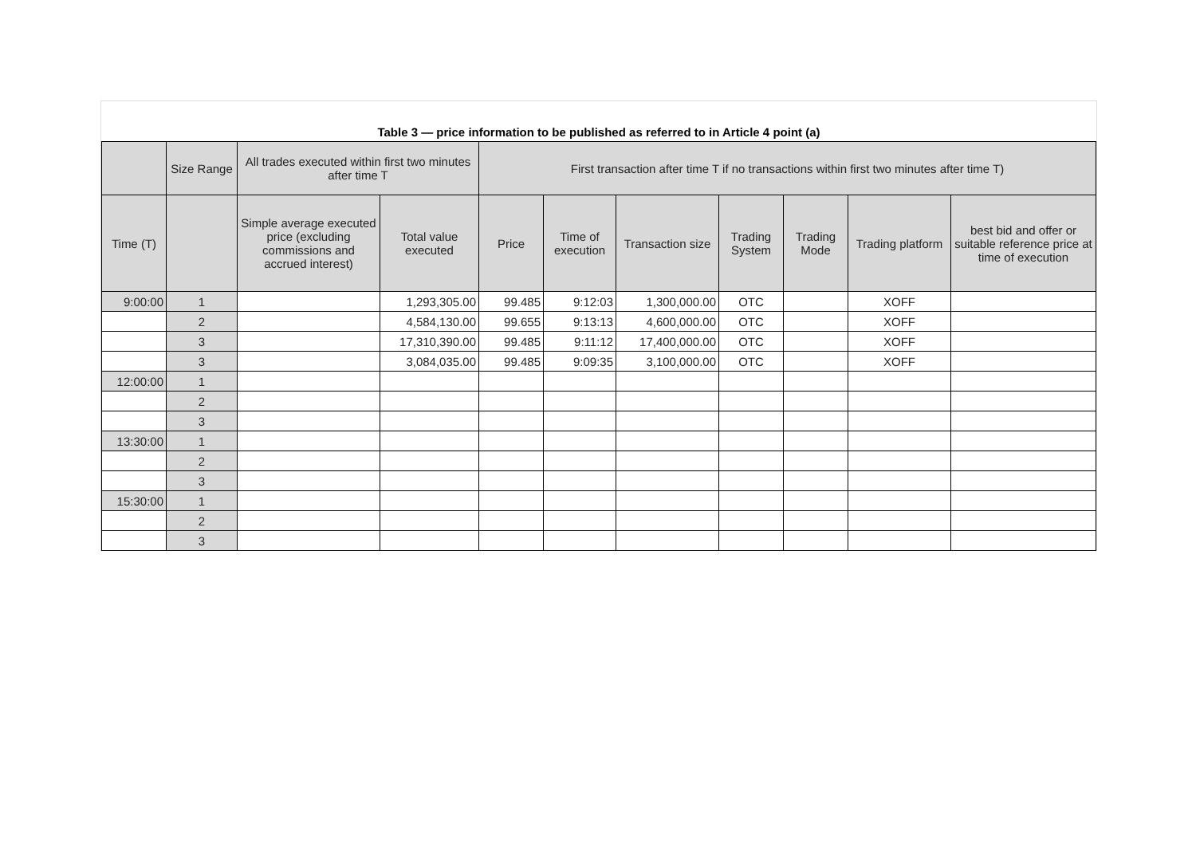Table 3 — price information to be published as referred to in Article 4 point (a)
| | Size Range | All trades executed within first two minutes after time T | | First transaction after time T if no transactions within first two minutes after time T) | | | | | | |
| --- | --- | --- | --- | --- | --- | --- | --- | --- | --- | --- |
| Time (T) | | Simple average executed price (excluding commissions and accrued interest) | Total value executed | Price | Time of execution | Transaction size | Trading System | Trading Mode | Trading platform | best bid and offer or suitable reference price at time of execution |
| 9:00:00 | 1 | | 1,293,305.00 | 99.485 | 9:12:03 | 1,300,000.00 | OTC | | XOFF | |
| | 2 | | 4,584,130.00 | 99.655 | 9:13:13 | 4,600,000.00 | OTC | | XOFF | |
| | 3 | | 17,310,390.00 | 99.485 | 9:11:12 | 17,400,000.00 | OTC | | XOFF | |
| | 3 | | 3,084,035.00 | 99.485 | 9:09:35 | 3,100,000.00 | OTC | | XOFF | |
| 12:00:00 | 1 | | | | | | | | | |
| | 2 | | | | | | | | | |
| | 3 | | | | | | | | | |
| 13:30:00 | 1 | | | | | | | | | |
| | 2 | | | | | | | | | |
| | 3 | | | | | | | | | |
| 15:30:00 | 1 | | | | | | | | | |
| | 2 | | | | | | | | | |
| | 3 | | | | | | | | | |